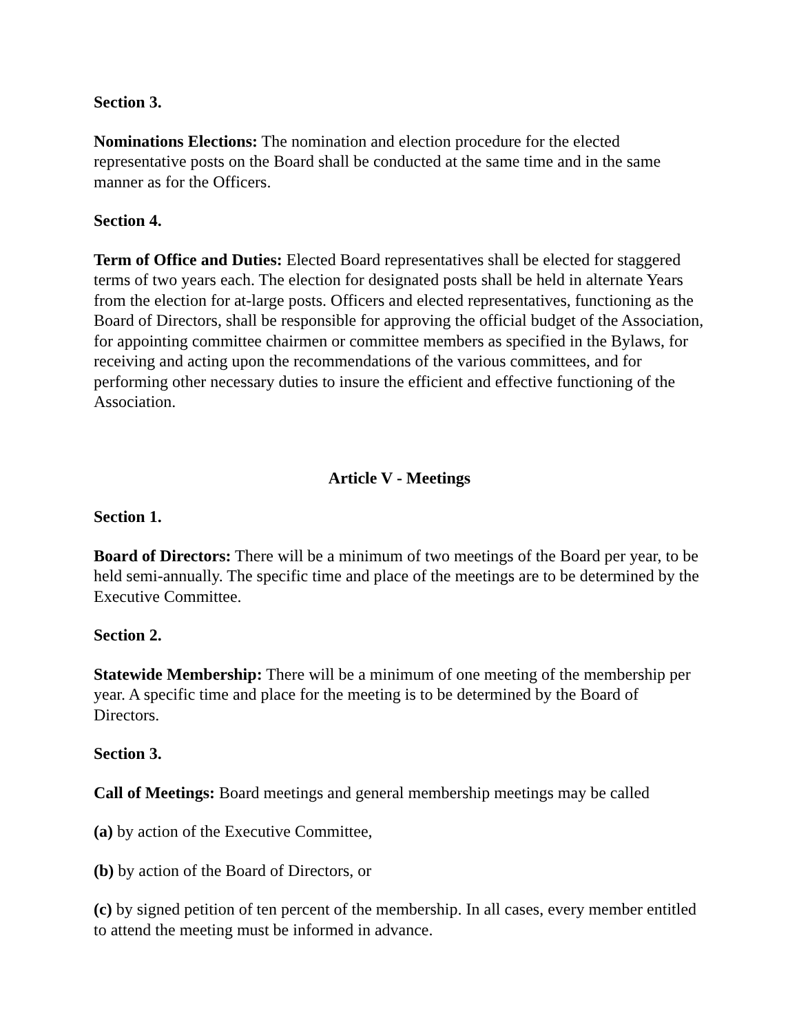Section 3.
Nominations Elections: The nomination and election procedure for the elected representative posts on the Board shall be conducted at the same time and in the same manner as for the Officers.
Section 4.
Term of Office and Duties: Elected Board representatives shall be elected for staggered terms of two years each. The election for designated posts shall be held in alternate Years from the election for at-large posts. Officers and elected representatives, functioning as the Board of Directors, shall be responsible for approving the official budget of the Association, for appointing committee chairmen or committee members as specified in the Bylaws, for receiving and acting upon the recommendations of the various committees, and for performing other necessary duties to insure the efficient and effective functioning of the Association.
Article V - Meetings
Section 1.
Board of Directors: There will be a minimum of two meetings of the Board per year, to be held semi-annually. The specific time and place of the meetings are to be determined by the Executive Committee.
Section 2.
Statewide Membership: There will be a minimum of one meeting of the membership per year. A specific time and place for the meeting is to be determined by the Board of Directors.
Section 3.
Call of Meetings: Board meetings and general membership meetings may be called
(a) by action of the Executive Committee,
(b) by action of the Board of Directors, or
(c) by signed petition of ten percent of the membership. In all cases, every member entitled to attend the meeting must be informed in advance.